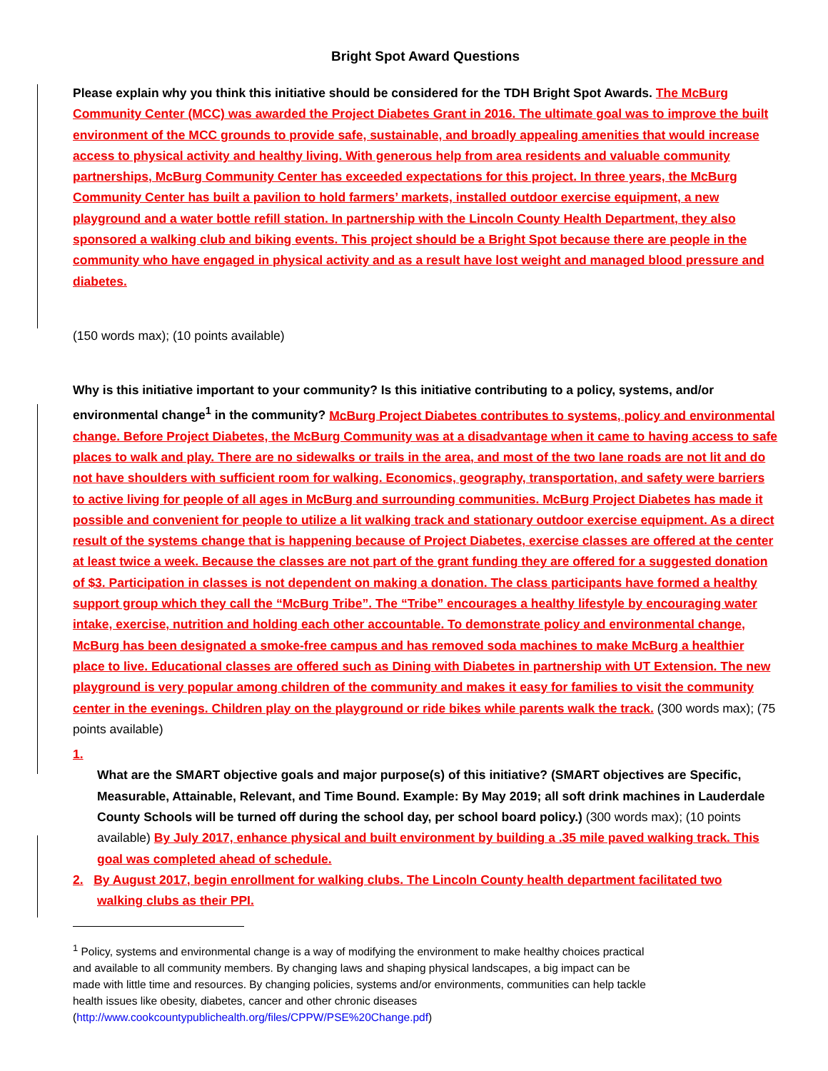Bright Spot Award Questions
Please explain why you think this initiative should be considered for the TDH Bright Spot Awards. The McBurg Community Center (MCC) was awarded the Project Diabetes Grant in 2016. The ultimate goal was to improve the built environment of the MCC grounds to provide safe, sustainable, and broadly appealing amenities that would increase access to physical activity and healthy living. With generous help from area residents and valuable community partnerships, McBurg Community Center has exceeded expectations for this project. In three years, the McBurg Community Center has built a pavilion to hold farmers’ markets, installed outdoor exercise equipment, a new playground and a water bottle refill station. In partnership with the Lincoln County Health Department, they also sponsored a walking club and biking events. This project should be a Bright Spot because there are people in the community who have engaged in physical activity and as a result have lost weight and managed blood pressure and diabetes.
(150 words max); (10 points available)
Why is this initiative important to your community? Is this initiative contributing to a policy, systems, and/or environmental change<sup>1</sup> in the community? McBurg Project Diabetes contributes to systems, policy and environmental change. Before Project Diabetes, the McBurg Community was at a disadvantage when it came to having access to safe places to walk and play. There are no sidewalks or trails in the area, and most of the two lane roads are not lit and do not have shoulders with sufficient room for walking. Economics, geography, transportation, and safety were barriers to active living for people of all ages in McBurg and surrounding communities. McBurg Project Diabetes has made it possible and convenient for people to utilize a lit walking track and stationary outdoor exercise equipment. As a direct result of the systems change that is happening because of Project Diabetes, exercise classes are offered at the center at least twice a week. Because the classes are not part of the grant funding they are offered for a suggested donation of $3. Participation in classes is not dependent on making a donation. The class participants have formed a healthy support group which they call the “McBurg Tribe”. The “Tribe” encourages a healthy lifestyle by encouraging water intake, exercise, nutrition and holding each other accountable. To demonstrate policy and environmental change, McBurg has been designated a smoke-free campus and has removed soda machines to make McBurg a healthier place to live. Educational classes are offered such as Dining with Diabetes in partnership with UT Extension. The new playground is very popular among children of the community and makes it easy for families to visit the community center in the evenings. Children play on the playground or ride bikes while parents walk the track. (300 words max); (75 points available)
1.
What are the SMART objective goals and major purpose(s) of this initiative? (SMART objectives are Specific, Measurable, Attainable, Relevant, and Time Bound. Example: By May 2019; all soft drink machines in Lauderdale County Schools will be turned off during the school day, per school board policy.) (300 words max); (10 points available) By July 2017, enhance physical and built environment by building a .35 mile paved walking track. This goal was completed ahead of schedule.
2. By August 2017, begin enrollment for walking clubs. The Lincoln County health department facilitated two
walking clubs as their PPI.
<sup>1</sup> Policy, systems and environmental change is a way of modifying the environment to make healthy choices practical and available to all community members. By changing laws and shaping physical landscapes, a big impact can be made with little time and resources. By changing policies, systems and/or environments, communities can help tackle health issues like obesity, diabetes, cancer and other chronic diseases (http://www.cookcountypublichealth.org/files/CPPW/PSE%20Change.pdf)